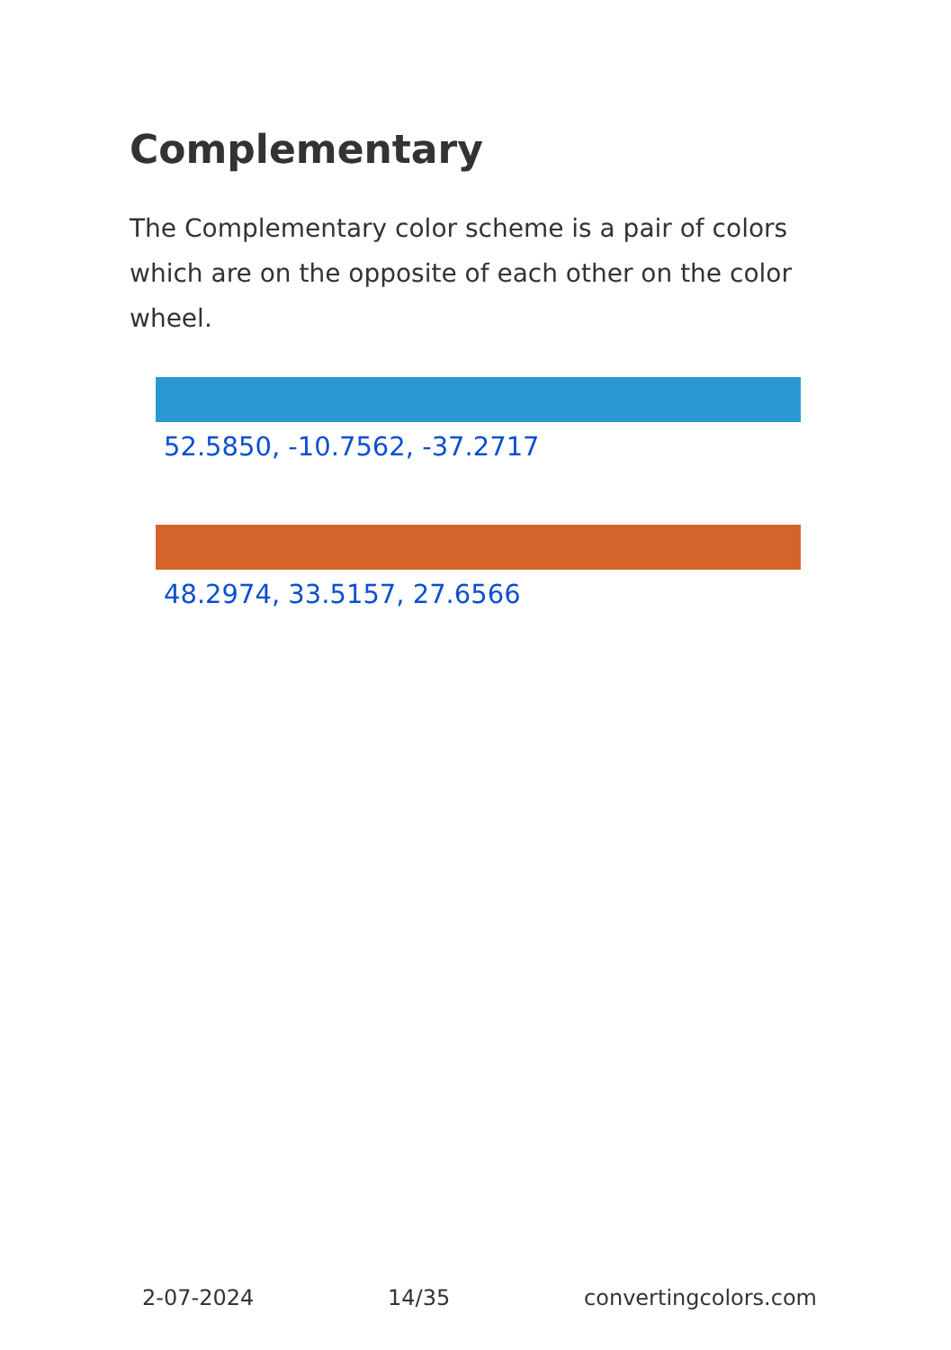Complementary
The Complementary color scheme is a pair of colors which are on the opposite of each other on the color wheel.
52.5850, -10.7562, -37.2717
48.2974, 33.5157, 27.6566
2-07-2024 14/35 convertingcolors.com